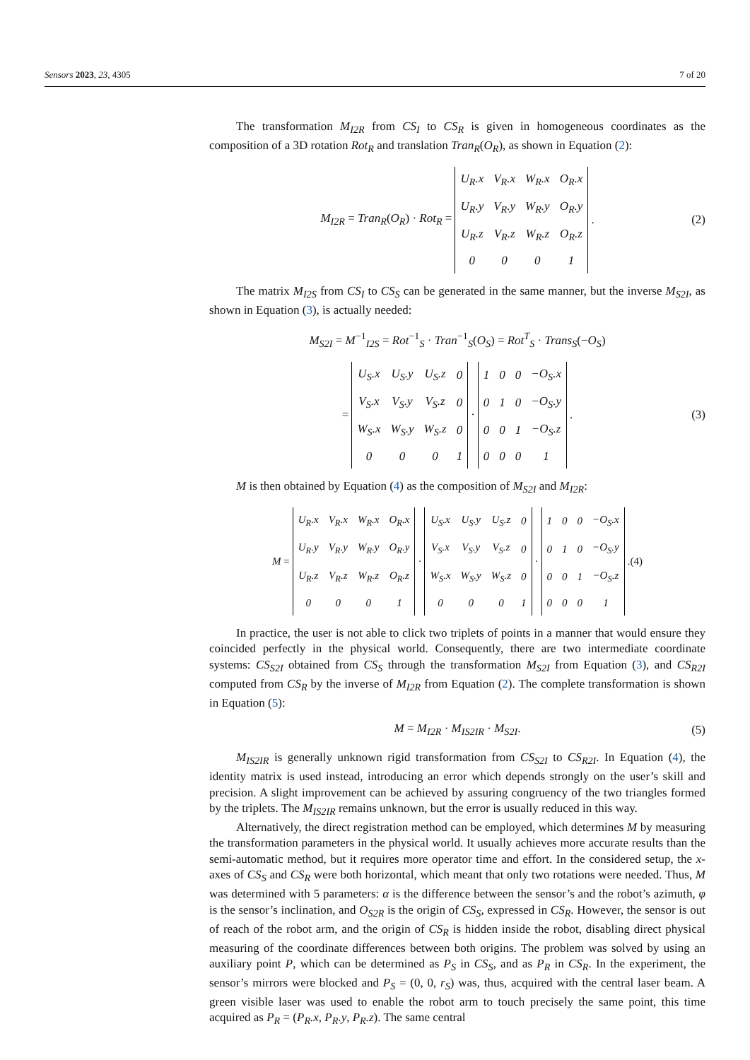Sensors 2023, 23, 4305 7 of 20
The transformation M<sub>I2R</sub> from CS<sub>I</sub> to CS<sub>R</sub> is given in homogeneous coordinates as the composition of a 3D rotation Rot<sub>R</sub> and translation Tran<sub>R</sub>(O<sub>R</sub>), as shown in Equation (2):
M<sub>I2R</sub> = Tran<sub>R</sub>(O<sub>R</sub>) · Rot<sub>R</sub> =
| U<sub>R</sub>.x | V<sub>R</sub>.x | W<sub>R</sub>.x | O<sub>R</sub>.x |
| U<sub>R</sub>.y | V<sub>R</sub>.y | W<sub>R</sub>.y | O<sub>R</sub>.y |
| U<sub>R</sub>.z | V<sub>R</sub>.z | W<sub>R</sub>.z | O<sub>R</sub>.z |
| 0 | 0 | 0 | 1 |
. (2)
The matrix M<sub>I2S</sub> from CS<sub>I</sub> to CS<sub>S</sub> can be generated in the same manner, but the inverse M<sub>S2I</sub>, as shown in Equation (3), is actually needed:
M<sub>S2I</sub> = M<sup>−1</sup><sub>I2S</sub> = Rot<sup>−1</sup><sub>S</sub> · Tran<sup>−1</sup><sub>S</sub>(O<sub>S</sub>) = Rot<sup>T</sup><sub>S</sub> · Trans<sub>S</sub>(−O<sub>S</sub>)
=
| U<sub>S</sub>.x | U<sub>S</sub>.y | U<sub>S</sub>.z | 0 |
| V<sub>S</sub>.x | V<sub>S</sub>.y | V<sub>S</sub>.z | 0 |
| W<sub>S</sub>.x | W<sub>S</sub>.y | W<sub>S</sub>.z | 0 |
| 0 | 0 | 0 | 1 |
·
| 1 | 0 | 0 | −O<sub>S</sub>.x |
| 0 | 1 | 0 | −O<sub>S</sub>.y |
| 0 | 0 | 1 | −O<sub>S</sub>.z |
| 0 | 0 | 0 | 1 |
. (3)
M is then obtained by Equation (4) as the composition of M<sub>S2I</sub> and M<sub>I2R</sub>:
M =
| U<sub>R</sub>.x | V<sub>R</sub>.x | W<sub>R</sub>.x | O<sub>R</sub>.x |
| U<sub>R</sub>.y | V<sub>R</sub>.y | W<sub>R</sub>.y | O<sub>R</sub>.y |
| U<sub>R</sub>.z | V<sub>R</sub>.z | W<sub>R</sub>.z | O<sub>R</sub>.z |
| 0 | 0 | 0 | 1 |
·
| U<sub>S</sub>.x | U<sub>S</sub>.y | U<sub>S</sub>.z | 0 |
| V<sub>S</sub>.x | V<sub>S</sub>.y | V<sub>S</sub>.z | 0 |
| W<sub>S</sub>.x | W<sub>S</sub>.y | W<sub>S</sub>.z | 0 |
| 0 | 0 | 0 | 1 |
·
| 1 | 0 | 0 | −O<sub>S</sub>.x |
| 0 | 1 | 0 | −O<sub>S</sub>.y |
| 0 | 0 | 1 | −O<sub>S</sub>.z |
| 0 | 0 | 0 | 1 |
. (4)
In practice, the user is not able to click two triplets of points in a manner that would ensure they coincided perfectly in the physical world. Consequently, there are two intermediate coordinate systems: CS<sub>S2I</sub> obtained from CS<sub>S</sub> through the transformation M<sub>S2I</sub> from Equation (3), and CS<sub>R2I</sub> computed from CS<sub>R</sub> by the inverse of M<sub>I2R</sub> from Equation (2). The complete transformation is shown in Equation (5):
M = M<sub>I2R</sub> · M<sub>IS2IR</sub> · M<sub>S2I</sub>. (5)
M<sub>IS2IR</sub> is generally unknown rigid transformation from CS<sub>S2I</sub> to CS<sub>R2I</sub>. In Equation (4), the identity matrix is used instead, introducing an error which depends strongly on the user’s skill and precision. A slight improvement can be achieved by assuring congruency of the two triangles formed by the triplets. The M<sub>IS2IR</sub> remains unknown, but the error is usually reduced in this way.
Alternatively, the direct registration method can be employed, which determines M by measuring the transformation parameters in the physical world. It usually achieves more accurate results than the semi-automatic method, but it requires more operator time and effort. In the considered setup, the x-axes of CS<sub>S</sub> and CS<sub>R</sub> were both horizontal, which meant that only two rotations were needed. Thus, M was determined with 5 parameters: α is the difference between the sensor’s and the robot’s azimuth, φ is the sensor’s inclination, and O<sub>S2R</sub> is the origin of CS<sub>S</sub>, expressed in CS<sub>R</sub>. However, the sensor is out of reach of the robot arm, and the origin of CS<sub>R</sub> is hidden inside the robot, disabling direct physical measuring of the coordinate differences between both origins. The problem was solved by using an auxiliary point P, which can be determined as P<sub>S</sub> in CS<sub>S</sub>, and as P<sub>R</sub> in CS<sub>R</sub>. In the experiment, the sensor’s mirrors were blocked and P<sub>S</sub> = (0, 0, r<sub>S</sub>) was, thus, acquired with the central laser beam. A green visible laser was used to enable the robot arm to touch precisely the same point, this time acquired as P<sub>R</sub> = (P<sub>R</sub>.x, P<sub>R</sub>.y, P<sub>R</sub>.z). The same central